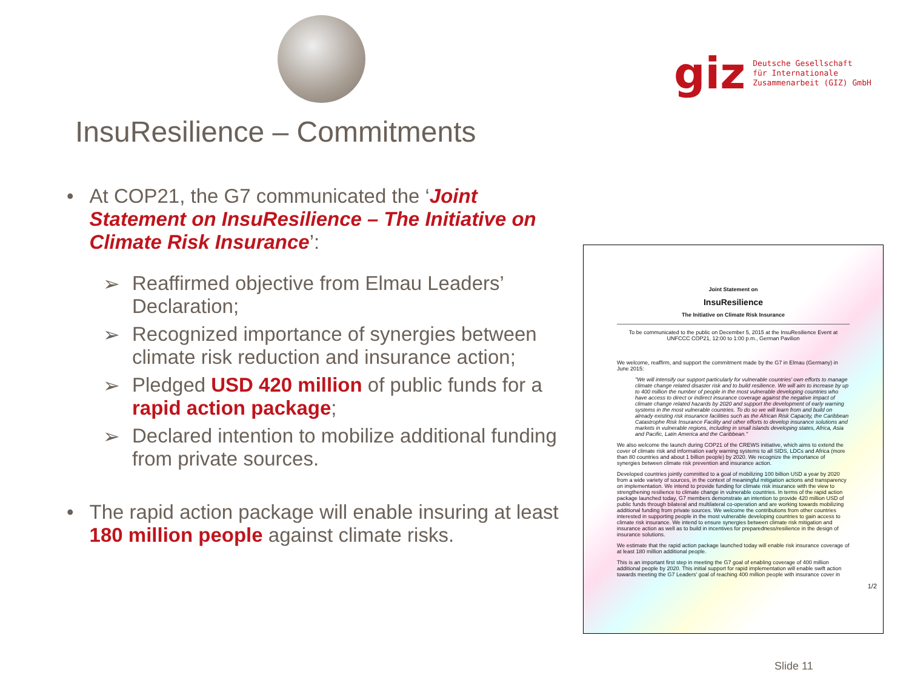giz
Deutsche Gesellschaft
für Internationale
Zusammenarbeit (GIZ) GmbH
InsuResilience – Commitments
• At COP21, the G7 communicated the ‘Joint Statement on InsuResilience – The Initiative on Climate Risk Insurance’:
➢ Reaffirmed objective from Elmau Leaders’ Declaration;
➢ Recognized importance of synergies between climate risk reduction and insurance action;
➢ Pledged USD 420 million of public funds for a rapid action package;
➢ Declared intention to mobilize additional funding from private sources.
• The rapid action package will enable insuring at least 180 million people against climate risks.
Joint Statement on
InsuResilience
The Initiative on Climate Risk Insurance
To be communicated to the public on December 5, 2015 at the InsuResilience Event at UNFCCC COP21, 12:00 to 1:00 p.m., German Pavilion
We welcome, reaffirm, and support the commitment made by the G7 in Elmau (Germany) in June 2015:
"We will intensify our support particularly for vulnerable countries' own efforts to manage climate change related disaster risk and to build resilience. We will aim to increase by up to 400 million the number of people in the most vulnerable developing countries who have access to direct or indirect insurance coverage against the negative impact of climate change related hazards by 2020 and support the development of early warning systems in the most vulnerable countries. To do so we will learn from and build on already existing risk insurance facilities such as the African Risk Capacity, the Caribbean Catastrophe Risk Insurance Facility and other efforts to develop insurance solutions and markets in vulnerable regions, including in small islands developing states, Africa, Asia and Pacific, Latin America and the Caribbean."
We also welcome the launch during COP21 of the CREWS initiative, which aims to extend the cover of climate risk and information early warning systems to all SIDS, LDCs and Africa (more than 80 countries and about 1 billion people) by 2020. We recognize the importance of synergies between climate risk prevention and insurance action.
Developed countries jointly committed to a goal of mobilizing 100 billion USD a year by 2020 from a wide variety of sources, in the context of meaningful mitigation actions and transparency on implementation. We intend to provide funding for climate risk insurance with the view to strengthening resilience to climate change in vulnerable countries. In terms of the rapid action package launched today, G7 members demonstrate an intention to provide 420 million USD of public funds through bilateral and multilateral co-operation and are working towards mobilizing additional funding from private sources. We welcome the contributions from other countries interested in supporting people in the most vulnerable developing countries to gain access to climate risk insurance. We intend to ensure synergies between climate risk mitigation and insurance action as well as to build in incentives for preparedness/resilience in the design of insurance solutions.
We estimate that the rapid action package launched today will enable risk insurance coverage of at least 180 million additional people.
This is an important first step in meeting the G7 goal of enabling coverage of 400 million additional people by 2020. This initial support for rapid implementation will enable swift action towards meeting the G7 Leaders' goal of reaching 400 million people with insurance cover in
1/2
Slide 11